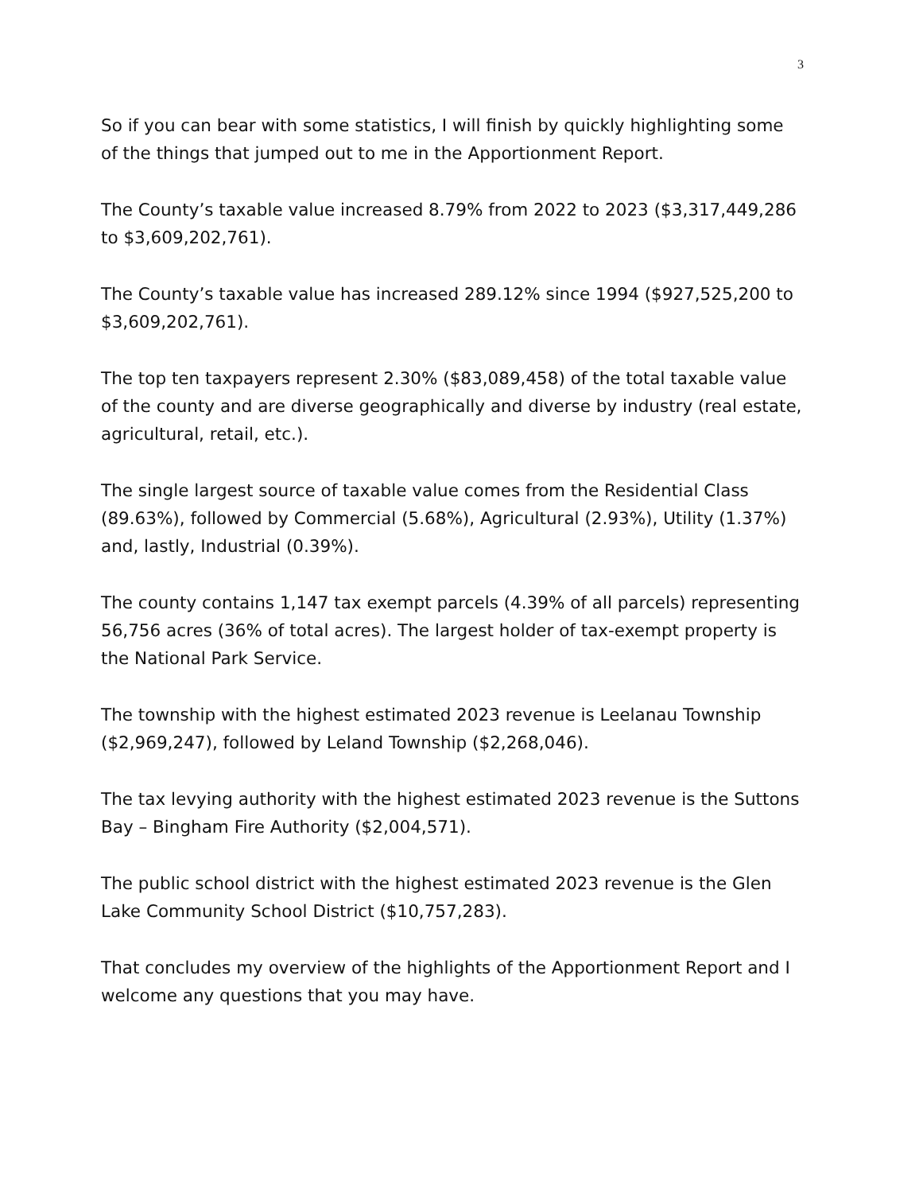3
So if you can bear with some statistics, I will finish by quickly highlighting some of the things that jumped out to me in the Apportionment Report.
The County’s taxable value increased 8.79% from 2022 to 2023 ($3,317,449,286 to $3,609,202,761).
The County’s taxable value has increased 289.12% since 1994 ($927,525,200 to $3,609,202,761).
The top ten taxpayers represent 2.30% ($83,089,458) of the total taxable value of the county and are diverse geographically and diverse by industry (real estate, agricultural, retail, etc.).
The single largest source of taxable value comes from the Residential Class (89.63%), followed by Commercial (5.68%), Agricultural (2.93%), Utility (1.37%) and, lastly, Industrial (0.39%).
The county contains 1,147 tax exempt parcels (4.39% of all parcels) representing 56,756 acres (36% of total acres). The largest holder of tax-exempt property is the National Park Service.
The township with the highest estimated 2023 revenue is Leelanau Township ($2,969,247), followed by Leland Township ($2,268,046).
The tax levying authority with the highest estimated 2023 revenue is the Suttons Bay – Bingham Fire Authority ($2,004,571).
The public school district with the highest estimated 2023 revenue is the Glen Lake Community School District ($10,757,283).
That concludes my overview of the highlights of the Apportionment Report and I welcome any questions that you may have.